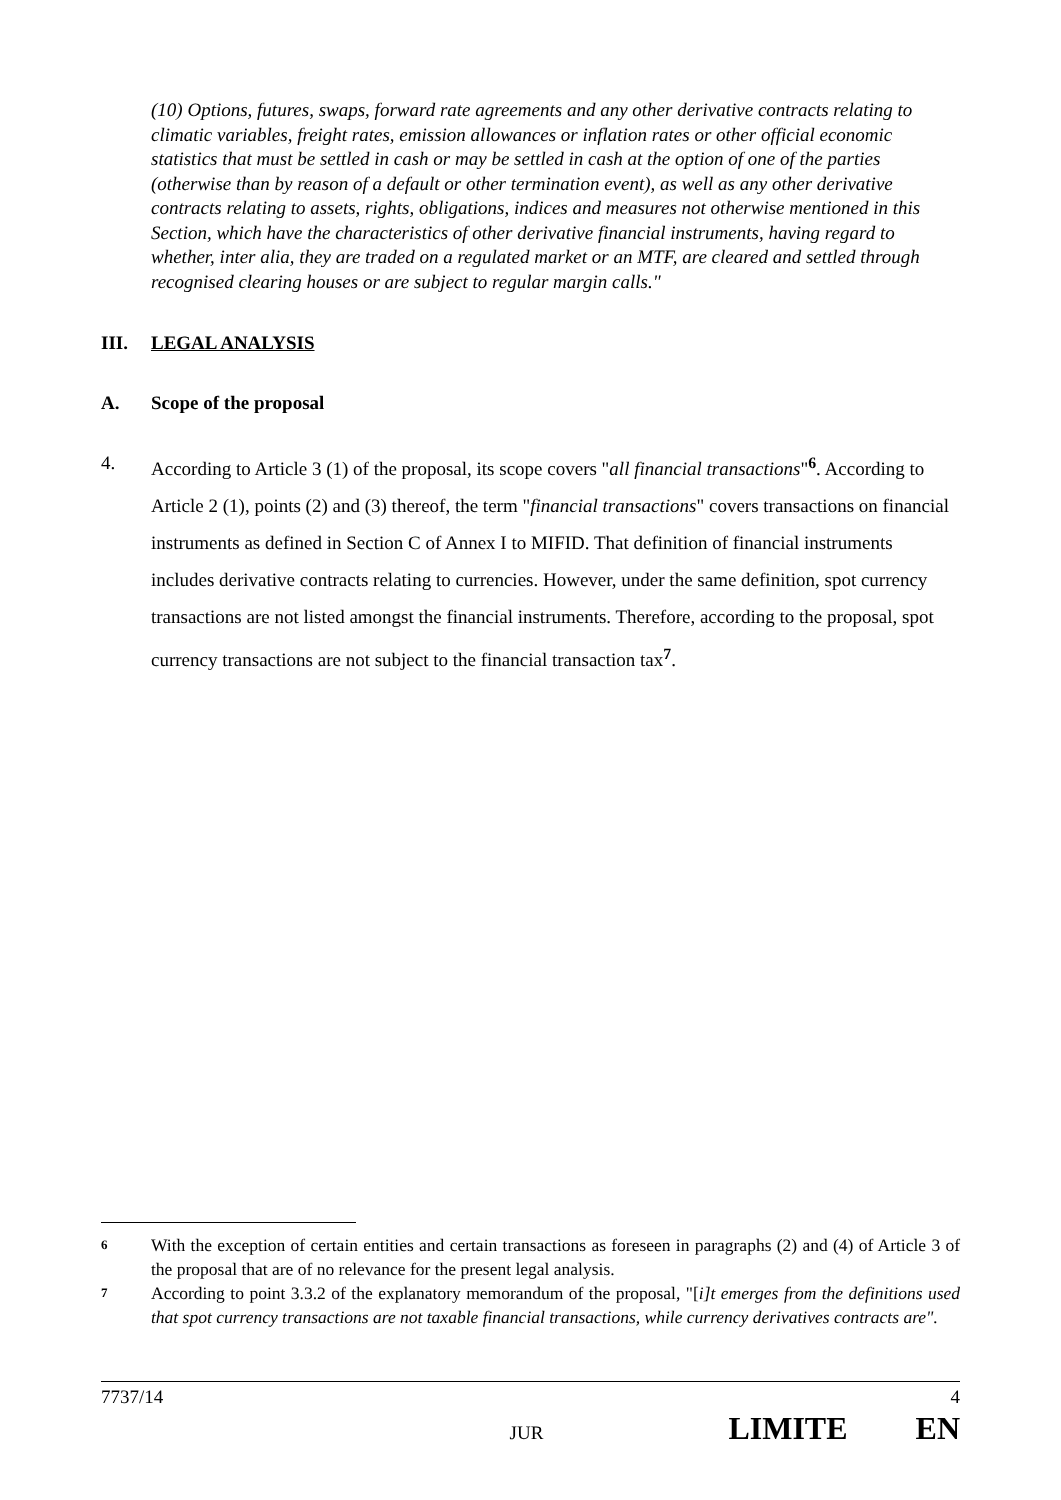(10) Options, futures, swaps, forward rate agreements and any other derivative contracts relating to climatic variables, freight rates, emission allowances or inflation rates or other official economic statistics that must be settled in cash or may be settled in cash at the option of one of the parties (otherwise than by reason of a default or other termination event), as well as any other derivative contracts relating to assets, rights, obligations, indices and measures not otherwise mentioned in this Section, which have the characteristics of other derivative financial instruments, having regard to whether, inter alia, they are traded on a regulated market or an MTF, are cleared and settled through recognised clearing houses or are subject to regular margin calls."
III. LEGAL ANALYSIS
A. Scope of the proposal
4. According to Article 3 (1) of the proposal, its scope covers "all financial transactions"<sup>6</sup>. According to Article 2 (1), points (2) and (3) thereof, the term "financial transactions" covers transactions on financial instruments as defined in Section C of Annex I to MIFID. That definition of financial instruments includes derivative contracts relating to currencies. However, under the same definition, spot currency transactions are not listed amongst the financial instruments. Therefore, according to the proposal, spot currency transactions are not subject to the financial transaction tax<sup>7</sup>.
6
With the exception of certain entities and certain transactions as foreseen in paragraphs (2) and (4) of Article 3 of the proposal that are of no relevance for the present legal analysis.
7
According to point 3.3.2 of the explanatory memorandum of the proposal, "[i]t emerges from the definitions used that spot currency transactions are not taxable financial transactions, while currency derivatives contracts are".
7737/14 4
JUR LIMITE EN